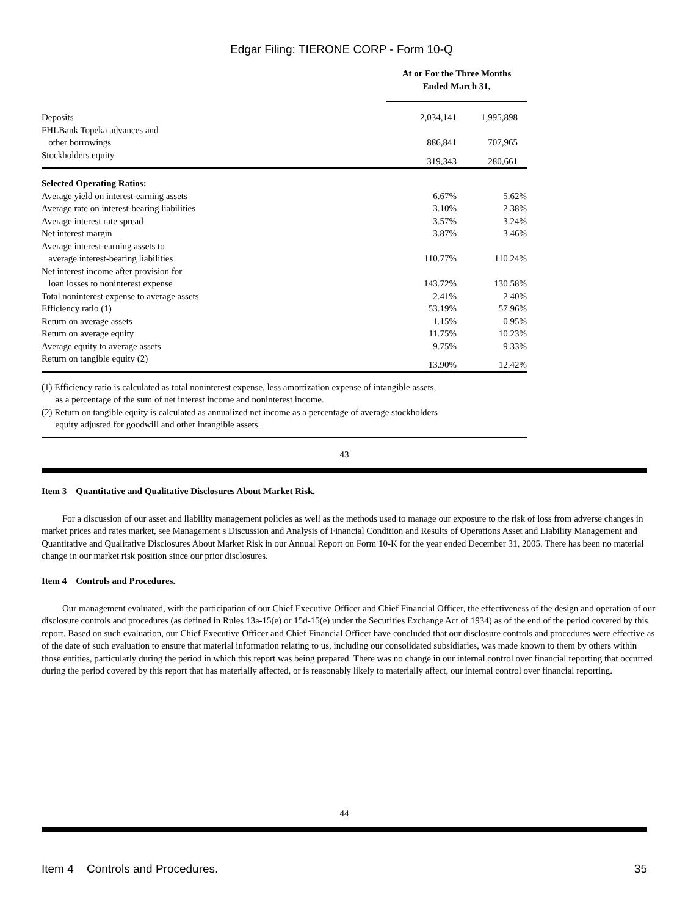Edgar Filing: TIERONE CORP - Form 10-Q
| | At or For the Three Months Ended March 31, | |
| Deposits | 2,034,141 | 1,995,898 |
| FHLBank Topeka advances and other borrowings | 886,841 | 707,965 |
| Stockholders equity | 319,343 | 280,661 |
| Selected Operating Ratios: | | |
| Average yield on interest-earning assets | 6.67% | 5.62% |
| Average rate on interest-bearing liabilities | 3.10% | 2.38% |
| Average interest rate spread | 3.57% | 3.24% |
| Net interest margin | 3.87% | 3.46% |
| Average interest-earning assets to average interest-bearing liabilities | 110.77% | 110.24% |
| Net interest income after provision for loan losses to noninterest expense | 143.72% | 130.58% |
| Total noninterest expense to average assets | 2.41% | 2.40% |
| Efficiency ratio (1) | 53.19% | 57.96% |
| Return on average assets | 1.15% | 0.95% |
| Return on average equity | 11.75% | 10.23% |
| Average equity to average assets | 9.75% | 9.33% |
| Return on tangible equity (2) | 13.90% | 12.42% |
(1) Efficiency ratio is calculated as total noninterest expense, less amortization expense of intangible assets,
as a percentage of the sum of net interest income and noninterest income.
(2) Return on tangible equity is calculated as annualized net income as a percentage of average stockholders
equity adjusted for goodwill and other intangible assets.
43
Item 3 Quantitative and Qualitative Disclosures About Market Risk.
For a discussion of our asset and liability management policies as well as the methods used to manage our exposure to the risk of loss from adverse changes in market prices and rates market, see Management s Discussion and Analysis of Financial Condition and Results of Operations Asset and Liability Management and Quantitative and Qualitative Disclosures About Market Risk in our Annual Report on Form 10-K for the year ended December 31, 2005. There has been no material change in our market risk position since our prior disclosures.
Item 4 Controls and Procedures.
Our management evaluated, with the participation of our Chief Executive Officer and Chief Financial Officer, the effectiveness of the design and operation of our disclosure controls and procedures (as defined in Rules 13a-15(e) or 15d-15(e) under the Securities Exchange Act of 1934) as of the end of the period covered by this report. Based on such evaluation, our Chief Executive Officer and Chief Financial Officer have concluded that our disclosure controls and procedures were effective as of the date of such evaluation to ensure that material information relating to us, including our consolidated subsidiaries, was made known to them by others within those entities, particularly during the period in which this report was being prepared. There was no change in our internal control over financial reporting that occurred during the period covered by this report that has materially affected, or is reasonably likely to materially affect, our internal control over financial reporting.
44
Item 4 Controls and Procedures. 35